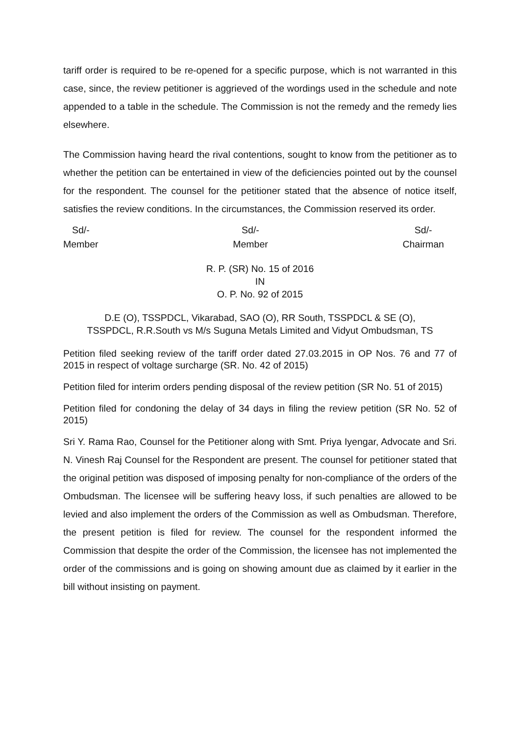tariff order is required to be re-opened for a specific purpose, which is not warranted in this case, since, the review petitioner is aggrieved of the wordings used in the schedule and note appended to a table in the schedule. The Commission is not the remedy and the remedy lies elsewhere.
The Commission having heard the rival contentions, sought to know from the petitioner as to whether the petition can be entertained in view of the deficiencies pointed out by the counsel for the respondent. The counsel for the petitioner stated that the absence of notice itself, satisfies the review conditions. In the circumstances, the Commission reserved its order.
Sd/-
Member
Sd/-
Member
Sd/-
Chairman
R. P. (SR) No. 15 of 2016
IN
O. P. No. 92 of 2015
D.E (O), TSSPDCL, Vikarabad, SAO (O), RR South, TSSPDCL & SE (O),
TSSPDCL, R.R.South vs M/s Suguna Metals Limited and Vidyut Ombudsman, TS
Petition filed seeking review of the tariff order dated 27.03.2015 in OP Nos. 76 and 77 of 2015 in respect of voltage surcharge (SR. No. 42 of 2015)
Petition filed for interim orders pending disposal of the review petition (SR No. 51 of 2015)
Petition filed for condoning the delay of 34 days in filing the review petition (SR No. 52 of 2015)
Sri Y. Rama Rao, Counsel for the Petitioner along with Smt. Priya Iyengar, Advocate and Sri. N. Vinesh Raj Counsel for the Respondent are present. The counsel for petitioner stated that the original petition was disposed of imposing penalty for non-compliance of the orders of the Ombudsman. The licensee will be suffering heavy loss, if such penalties are allowed to be levied and also implement the orders of the Commission as well as Ombudsman. Therefore, the present petition is filed for review. The counsel for the respondent informed the Commission that despite the order of the Commission, the licensee has not implemented the order of the commissions and is going on showing amount due as claimed by it earlier in the bill without insisting on payment.